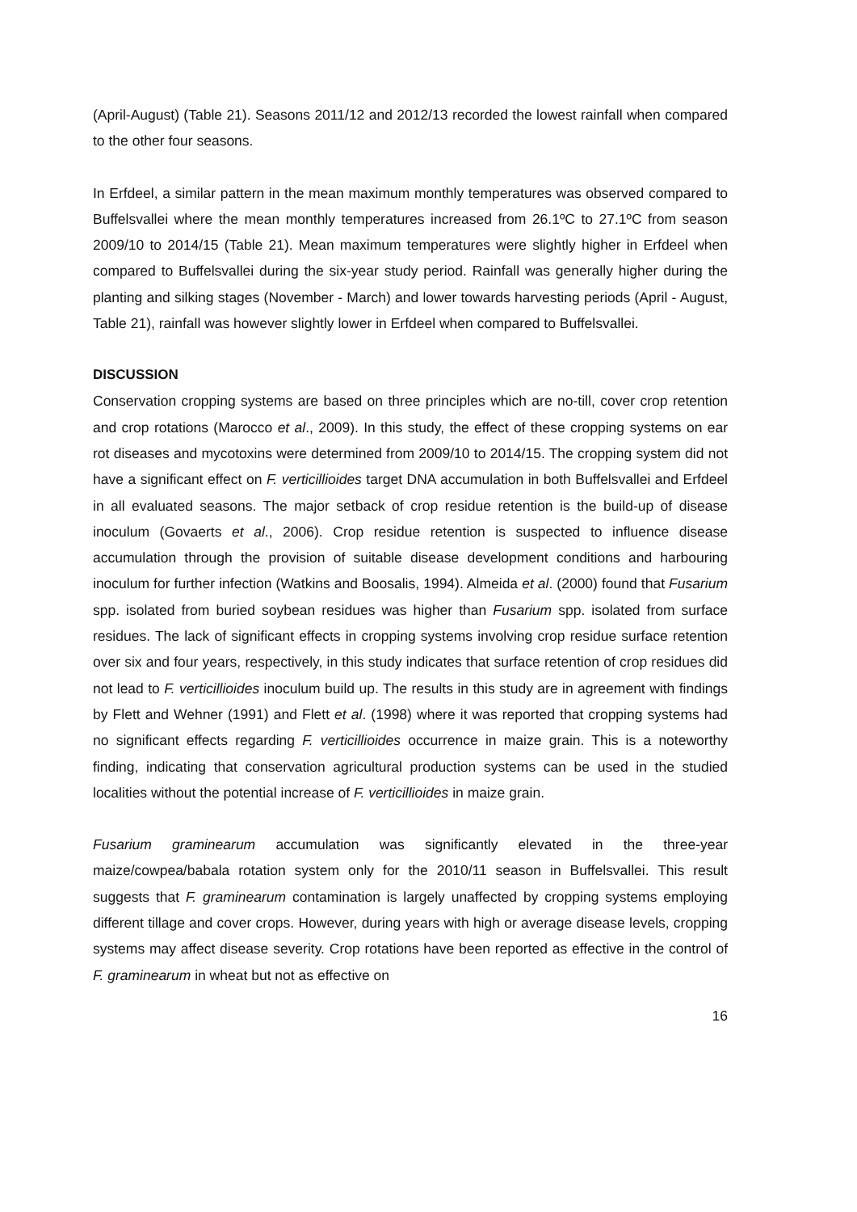(April-August) (Table 21). Seasons 2011/12 and 2012/13 recorded the lowest rainfall when compared to the other four seasons.
In Erfdeel, a similar pattern in the mean maximum monthly temperatures was observed compared to Buffelsvallei where the mean monthly temperatures increased from 26.1ºC to 27.1ºC from season 2009/10 to 2014/15 (Table 21). Mean maximum temperatures were slightly higher in Erfdeel when compared to Buffelsvallei during the six-year study period. Rainfall was generally higher during the planting and silking stages (November - March) and lower towards harvesting periods (April - August, Table 21), rainfall was however slightly lower in Erfdeel when compared to Buffelsvallei.
DISCUSSION
Conservation cropping systems are based on three principles which are no-till, cover crop retention and crop rotations (Marocco et al., 2009). In this study, the effect of these cropping systems on ear rot diseases and mycotoxins were determined from 2009/10 to 2014/15. The cropping system did not have a significant effect on F. verticillioides target DNA accumulation in both Buffelsvallei and Erfdeel in all evaluated seasons. The major setback of crop residue retention is the build-up of disease inoculum (Govaerts et al., 2006). Crop residue retention is suspected to influence disease accumulation through the provision of suitable disease development conditions and harbouring inoculum for further infection (Watkins and Boosalis, 1994). Almeida et al. (2000) found that Fusarium spp. isolated from buried soybean residues was higher than Fusarium spp. isolated from surface residues. The lack of significant effects in cropping systems involving crop residue surface retention over six and four years, respectively, in this study indicates that surface retention of crop residues did not lead to F. verticillioides inoculum build up. The results in this study are in agreement with findings by Flett and Wehner (1991) and Flett et al. (1998) where it was reported that cropping systems had no significant effects regarding F. verticillioides occurrence in maize grain. This is a noteworthy finding, indicating that conservation agricultural production systems can be used in the studied localities without the potential increase of F. verticillioides in maize grain.
Fusarium graminearum accumulation was significantly elevated in the three-year maize/cowpea/babala rotation system only for the 2010/11 season in Buffelsvallei. This result suggests that F. graminearum contamination is largely unaffected by cropping systems employing different tillage and cover crops. However, during years with high or average disease levels, cropping systems may affect disease severity. Crop rotations have been reported as effective in the control of F. graminearum in wheat but not as effective on
16